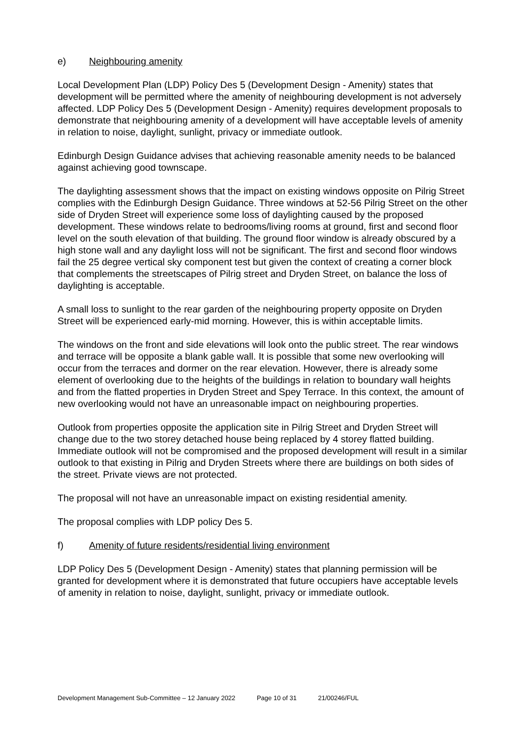e) Neighbouring amenity
Local Development Plan (LDP) Policy Des 5 (Development Design - Amenity) states that development will be permitted where the amenity of neighbouring development is not adversely affected. LDP Policy Des 5 (Development Design - Amenity) requires development proposals to demonstrate that neighbouring amenity of a development will have acceptable levels of amenity in relation to noise, daylight, sunlight, privacy or immediate outlook.
Edinburgh Design Guidance advises that achieving reasonable amenity needs to be balanced against achieving good townscape.
The daylighting assessment shows that the impact on existing windows opposite on Pilrig Street complies with the Edinburgh Design Guidance. Three windows at 52-56 Pilrig Street on the other side of Dryden Street will experience some loss of daylighting caused by the proposed development. These windows relate to bedrooms/living rooms at ground, first and second floor level on the south elevation of that building. The ground floor window is already obscured by a high stone wall and any daylight loss will not be significant. The first and second floor windows fail the 25 degree vertical sky component test but given the context of creating a corner block that complements the streetscapes of Pilrig street and Dryden Street, on balance the loss of daylighting is acceptable.
A small loss to sunlight to the rear garden of the neighbouring property opposite on Dryden Street will be experienced early-mid morning. However, this is within acceptable limits.
The windows on the front and side elevations will look onto the public street. The rear windows and terrace will be opposite a blank gable wall. It is possible that some new overlooking will occur from the terraces and dormer on the rear elevation. However, there is already some element of overlooking due to the heights of the buildings in relation to boundary wall heights and from the flatted properties in Dryden Street and Spey Terrace. In this context, the amount of new overlooking would not have an unreasonable impact on neighbouring properties.
Outlook from properties opposite the application site in Pilrig Street and Dryden Street will change due to the two storey detached house being replaced by 4 storey flatted building. Immediate outlook will not be compromised and the proposed development will result in a similar outlook to that existing in Pilrig and Dryden Streets where there are buildings on both sides of the street. Private views are not protected.
The proposal will not have an unreasonable impact on existing residential amenity.
The proposal complies with LDP policy Des 5.
f) Amenity of future residents/residential living environment
LDP Policy Des 5 (Development Design - Amenity) states that planning permission will be granted for development where it is demonstrated that future occupiers have acceptable levels of amenity in relation to noise, daylight, sunlight, privacy or immediate outlook.
Development Management Sub-Committee – 12 January 2022 Page 10 of 31 21/00246/FUL